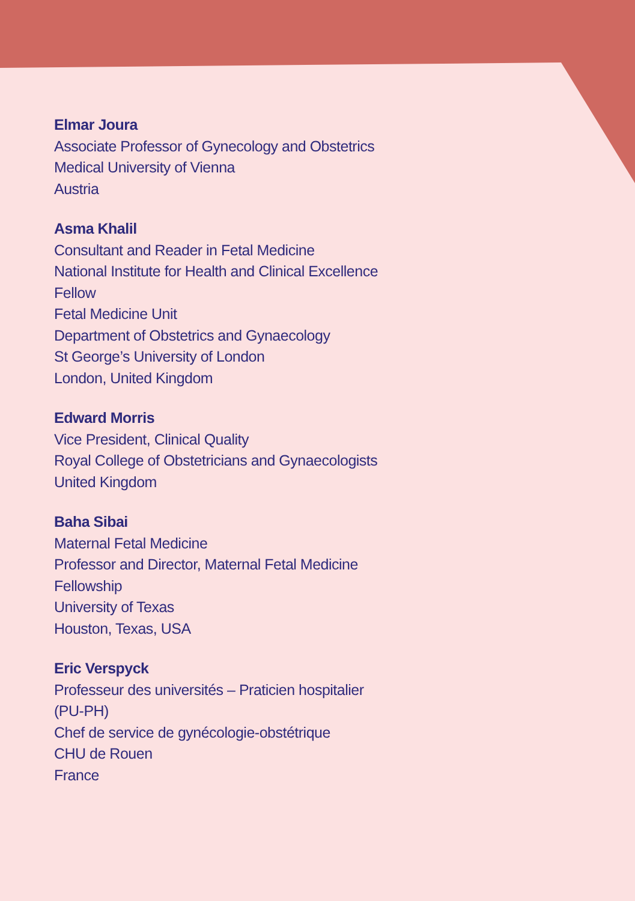Elmar Joura
Associate Professor of Gynecology and Obstetrics
Medical University of Vienna
Austria
Asma Khalil
Consultant and Reader in Fetal Medicine
National Institute for Health and Clinical Excellence
Fellow
Fetal Medicine Unit
Department of Obstetrics and Gynaecology
St George’s University of London
London, United Kingdom
Edward Morris
Vice President, Clinical Quality
Royal College of Obstetricians and Gynaecologists
United Kingdom
Baha Sibai
Maternal Fetal Medicine
Professor and Director, Maternal Fetal Medicine
Fellowship
University of Texas
Houston, Texas, USA
Eric Verspyck
Professeur des universités – Praticien hospitalier
(PU-PH)
Chef de service de gynécologie-obstétrique
CHU de Rouen
France